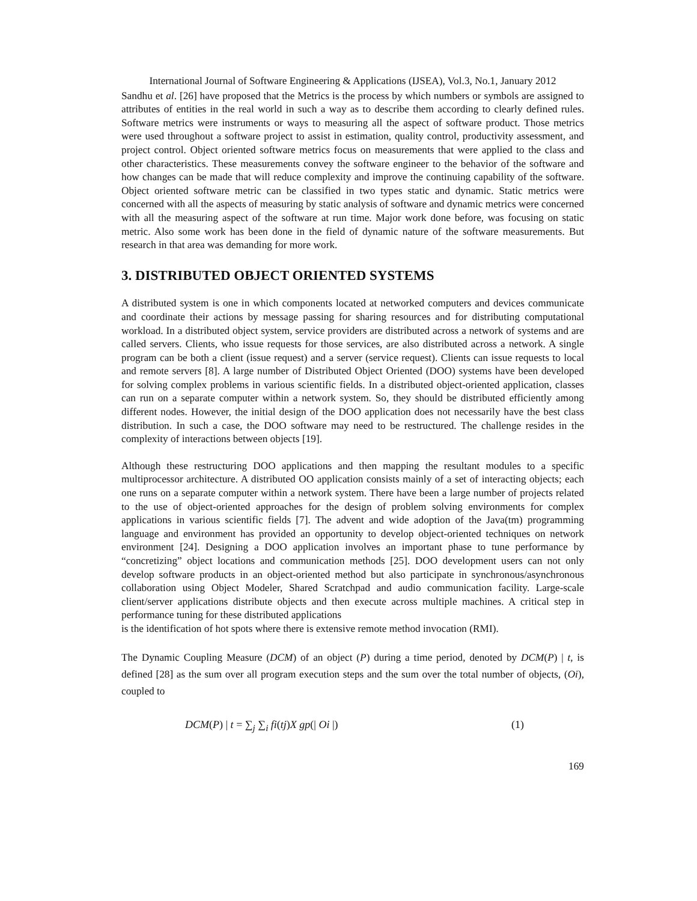International Journal of Software Engineering & Applications (IJSEA), Vol.3, No.1, January 2012
Sandhu et al. [26] have proposed that the Metrics is the process by which numbers or symbols are assigned to attributes of entities in the real world in such a way as to describe them according to clearly defined rules. Software metrics were instruments or ways to measuring all the aspect of software product. Those metrics were used throughout a software project to assist in estimation, quality control, productivity assessment, and project control. Object oriented software metrics focus on measurements that were applied to the class and other characteristics. These measurements convey the software engineer to the behavior of the software and how changes can be made that will reduce complexity and improve the continuing capability of the software. Object oriented software metric can be classified in two types static and dynamic. Static metrics were concerned with all the aspects of measuring by static analysis of software and dynamic metrics were concerned with all the measuring aspect of the software at run time. Major work done before, was focusing on static metric. Also some work has been done in the field of dynamic nature of the software measurements. But research in that area was demanding for more work.
3. DISTRIBUTED OBJECT ORIENTED SYSTEMS
A distributed system is one in which components located at networked computers and devices communicate and coordinate their actions by message passing for sharing resources and for distributing computational workload. In a distributed object system, service providers are distributed across a network of systems and are called servers. Clients, who issue requests for those services, are also distributed across a network. A single program can be both a client (issue request) and a server (service request). Clients can issue requests to local and remote servers [8]. A large number of Distributed Object Oriented (DOO) systems have been developed for solving complex problems in various scientific fields. In a distributed object-oriented application, classes can run on a separate computer within a network system. So, they should be distributed efficiently among different nodes. However, the initial design of the DOO application does not necessarily have the best class distribution. In such a case, the DOO software may need to be restructured. The challenge resides in the complexity of interactions between objects [19].
Although these restructuring DOO applications and then mapping the resultant modules to a specific multiprocessor architecture. A distributed OO application consists mainly of a set of interacting objects; each one runs on a separate computer within a network system. There have been a large number of projects related to the use of object-oriented approaches for the design of problem solving environments for complex applications in various scientific fields [7]. The advent and wide adoption of the Java(tm) programming language and environment has provided an opportunity to develop object-oriented techniques on network environment [24]. Designing a DOO application involves an important phase to tune performance by “concretizing” object locations and communication methods [25]. DOO development users can not only develop software products in an object-oriented method but also participate in synchronous/asynchronous collaboration using Object Modeler, Shared Scratchpad and audio communication facility. Large-scale client/server applications distribute objects and then execute across multiple machines. A critical step in performance tuning for these distributed applications
is the identification of hot spots where there is extensive remote method invocation (RMI).
The Dynamic Coupling Measure (DCM) of an object (P) during a time period, denoted by DCM(P) | t, is defined [28] as the sum over all program execution steps and the sum over the total number of objects, (Oi), coupled to
DCM(P) | t = ∑<sub>j</sub> ∑<sub>i</sub> fi(tj)X gp(| Oi |) (1)
169